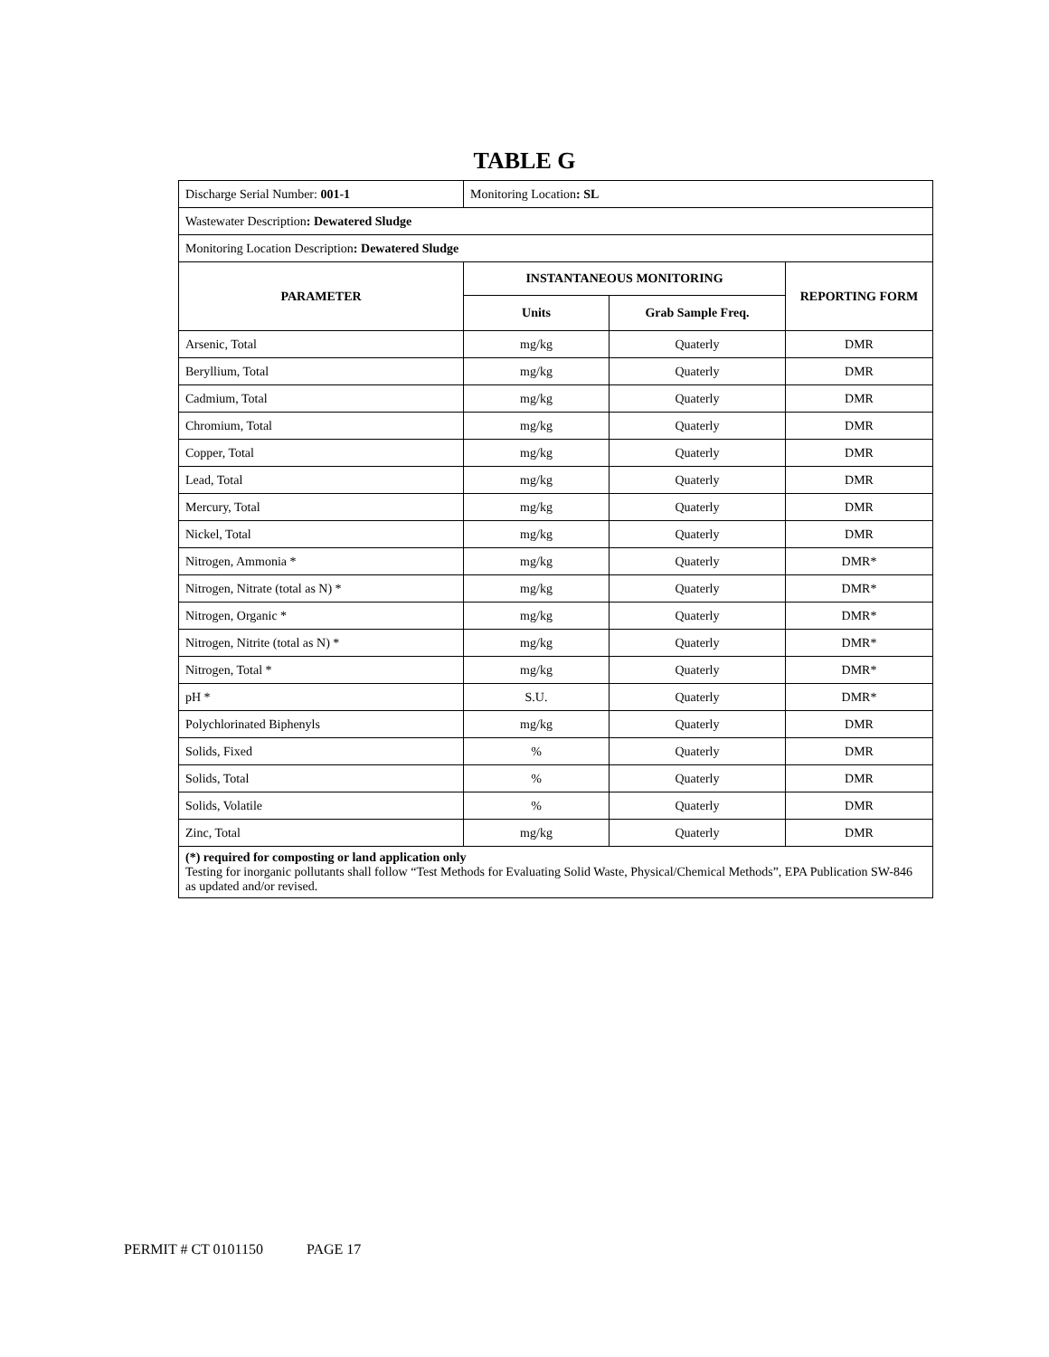TABLE G
| Discharge Serial Number: 001-1 | Monitoring Location : SL | | |
| Wastewater Description : Dewatered Sludge | | | |
| Monitoring Location Description : Dewatered Sludge | | | |
| PARAMETER | INSTANTANEOUS MONITORING | | REPORTING FORM |
| | Units | Grab Sample Freq. | |
| Arsenic, Total | mg/kg | Quaterly | DMR |
| Beryllium, Total | mg/kg | Quaterly | DMR |
| Cadmium, Total | mg/kg | Quaterly | DMR |
| Chromium, Total | mg/kg | Quaterly | DMR |
| Copper, Total | mg/kg | Quaterly | DMR |
| Lead, Total | mg/kg | Quaterly | DMR |
| Mercury, Total | mg/kg | Quaterly | DMR |
| Nickel, Total | mg/kg | Quaterly | DMR |
| Nitrogen, Ammonia * | mg/kg | Quaterly | DMR* |
| Nitrogen, Nitrate (total as N) * | mg/kg | Quaterly | DMR* |
| Nitrogen, Organic * | mg/kg | Quaterly | DMR* |
| Nitrogen, Nitrite (total as N) * | mg/kg | Quaterly | DMR* |
| Nitrogen, Total * | mg/kg | Quaterly | DMR* |
| pH * | S.U. | Quaterly | DMR* |
| Polychlorinated Biphenyls | mg/kg | Quaterly | DMR |
| Solids, Fixed | % | Quaterly | DMR |
| Solids, Total | % | Quaterly | DMR |
| Solids, Volatile | % | Quaterly | DMR |
| Zinc, Total | mg/kg | Quaterly | DMR |
| (*) required for composting or land application only Testing for inorganic pollutants shall follow “Test Methods for Evaluating Solid Waste, Physical/Chemical Methods”, EPA Publication SW-846 as updated and/or revised. | | | |
PERMIT # CT 0101150 PAGE 17